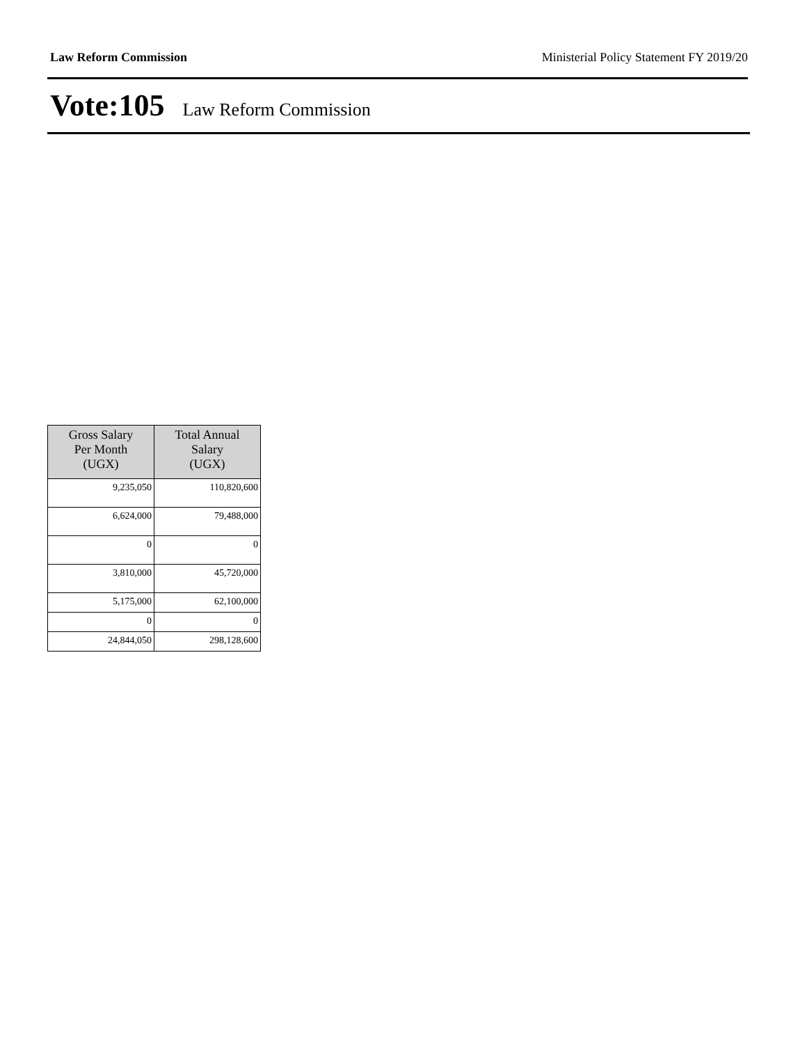Law Reform Commission Ministerial Policy Statement FY 2019/20
Vote:105 Law Reform Commission
| Gross Salary Per Month (UGX) | Total Annual Salary (UGX) |
| --- | --- |
| 9,235,050 | 110,820,600 |
| 6,624,000 | 79,488,000 |
| 0 | 0 |
| 3,810,000 | 45,720,000 |
| 5,175,000 | 62,100,000 |
| 0 | 0 |
| 24,844,050 | 298,128,600 |